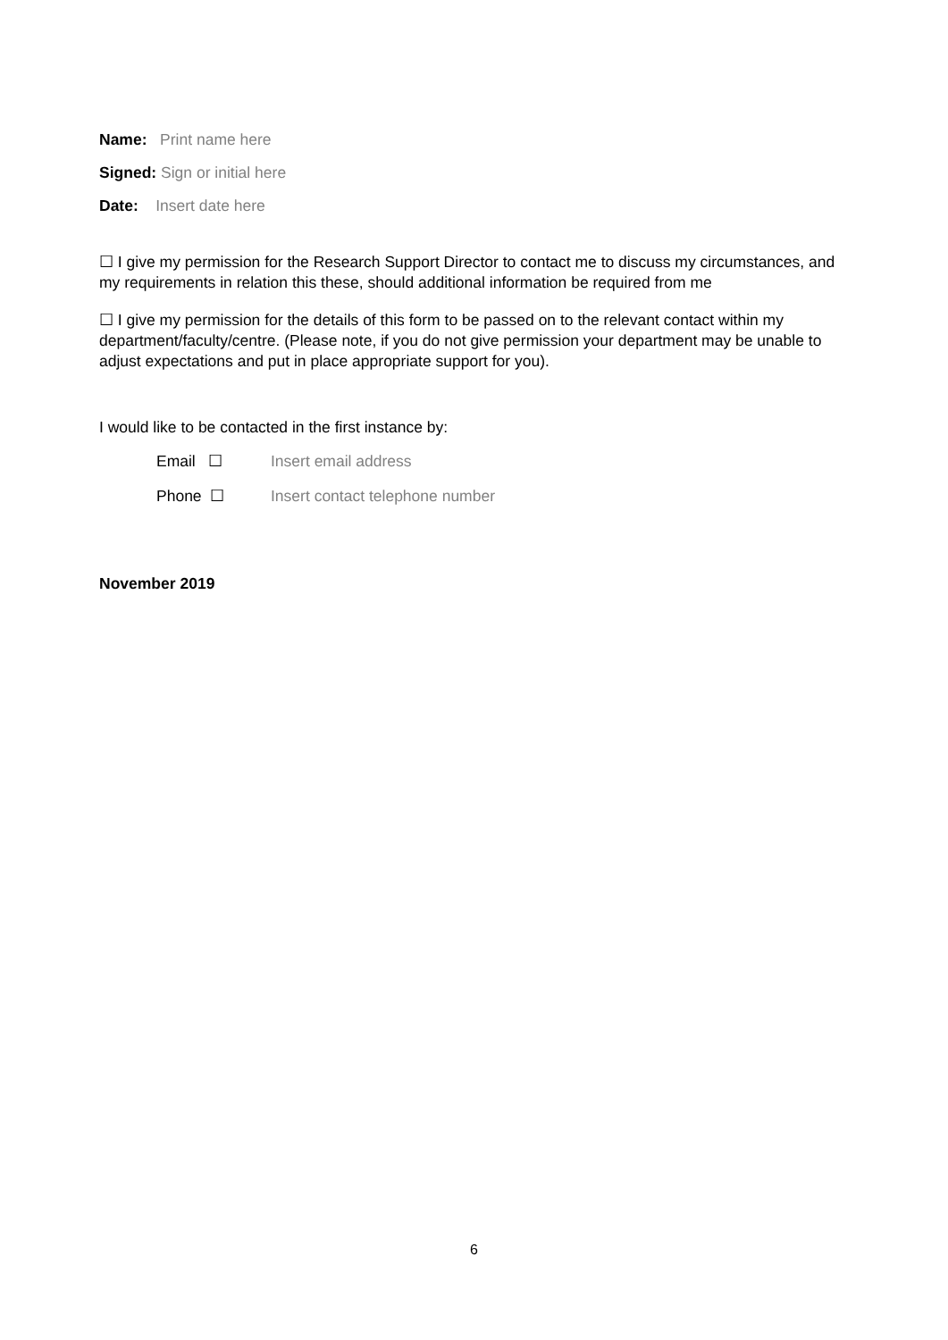Name: Print name here
Signed: Sign or initial here
Date: Insert date here
☐ I give my permission for the Research Support Director to contact me to discuss my circumstances, and my requirements in relation this these, should additional information be required from me
☐ I give my permission for the details of this form to be passed on to the relevant contact within my department/faculty/centre. (Please note, if you do not give permission your department may be unable to adjust expectations and put in place appropriate support for you).
I would like to be contacted in the first instance by:
Email ☐ Insert email address
Phone ☐ Insert contact telephone number
November 2019
6